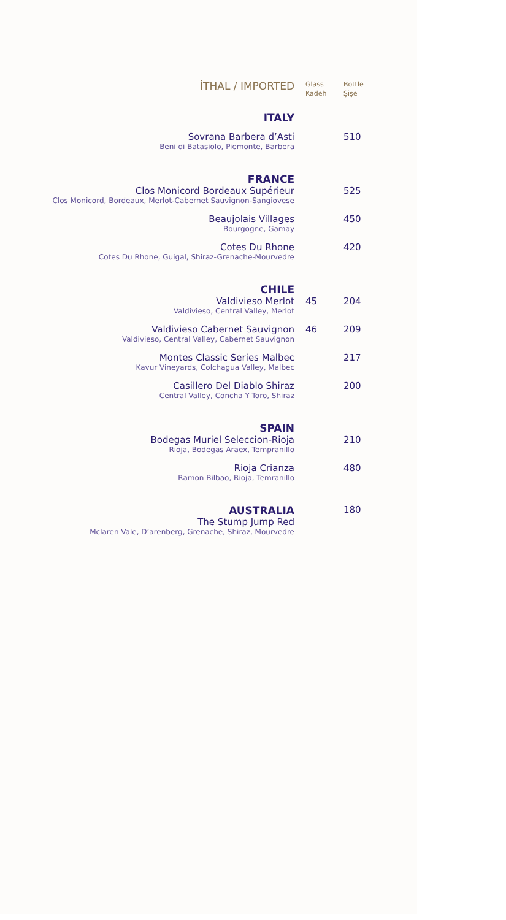| İTHAL / IMPORTED | Glass Kadeh | Bottle Şişe |
| ITALY | | |
| Sovrana Barbera d’Asti Beni di Batasiolo, Piemonte, Barbera | | 510 |
| FRANCE | | |
| Clos Monicord Bordeaux Supérieur Clos Monicord, Bordeaux, Merlot-Cabernet Sauvignon-Sangiovese | | 525 |
| Beaujolais Villages Bourgogne, Gamay | | 450 |
| Cotes Du Rhone Cotes Du Rhone, Guigal, Shiraz-Grenache-Mourvedre | | 420 |
| CHILE | | |
| Valdivieso Merlot Valdivieso, Central Valley, Merlot | 45 | 204 |
| Valdivieso Cabernet Sauvignon Valdivieso, Central Valley, Cabernet Sauvignon | 46 | 209 |
| Montes Classic Series Malbec Kavur Vineyards, Colchagua Valley, Malbec | | 217 |
| Casillero Del Diablo Shiraz Central Valley, Concha Y Toro, Shiraz | | 200 |
| SPAIN | | |
| Bodegas Muriel Seleccion-Rioja Rioja, Bodegas Araex, Tempranillo | | 210 |
| Rioja Crianza Ramon Bilbao, Rioja, Temranillo | | 480 |
| AUSTRALIA | | 180 |
| The Stump Jump Red Mclaren Vale, D’arenberg, Grenache, Shiraz, Mourvedre | | |